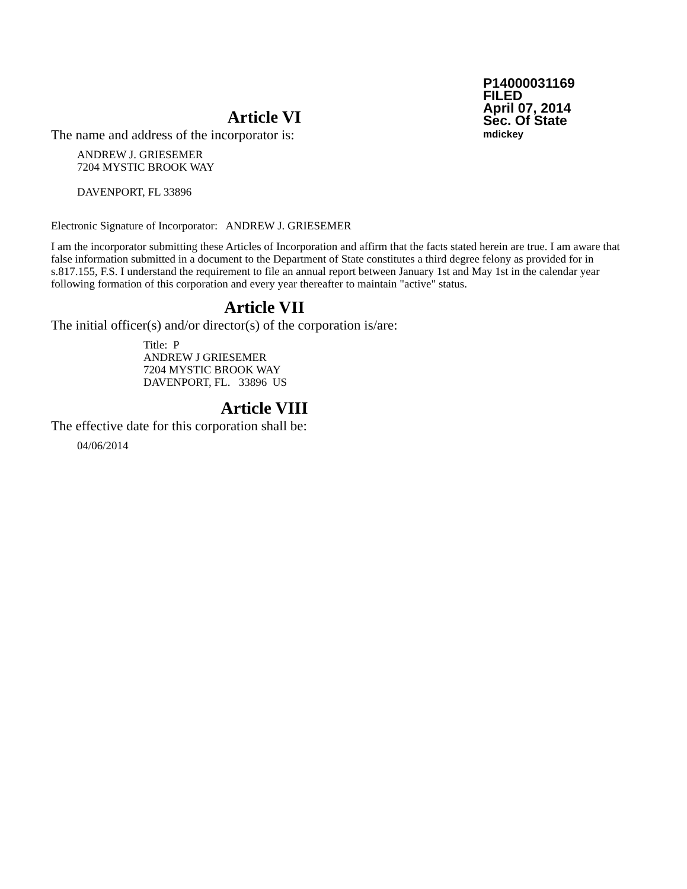P14000031169
FILED
April 07, 2014
Sec. Of State
mdickey
Article VI
The name and address of the incorporator is:
ANDREW J. GRIESEMER
7204 MYSTIC BROOK WAY
DAVENPORT, FL 33896
Electronic Signature of Incorporator: ANDREW J. GRIESEMER
I am the incorporator submitting these Articles of Incorporation and affirm that the facts stated herein are true. I am aware that false information submitted in a document to the Department of State constitutes a third degree felony as provided for in s.817.155, F.S. I understand the requirement to file an annual report between January 1st and May 1st in the calendar year following formation of this corporation and every year thereafter to maintain "active" status.
Article VII
The initial officer(s) and/or director(s) of the corporation is/are:
Title: P
ANDREW J GRIESEMER
7204 MYSTIC BROOK WAY
DAVENPORT, FL. 33896 US
Article VIII
The effective date for this corporation shall be:
04/06/2014